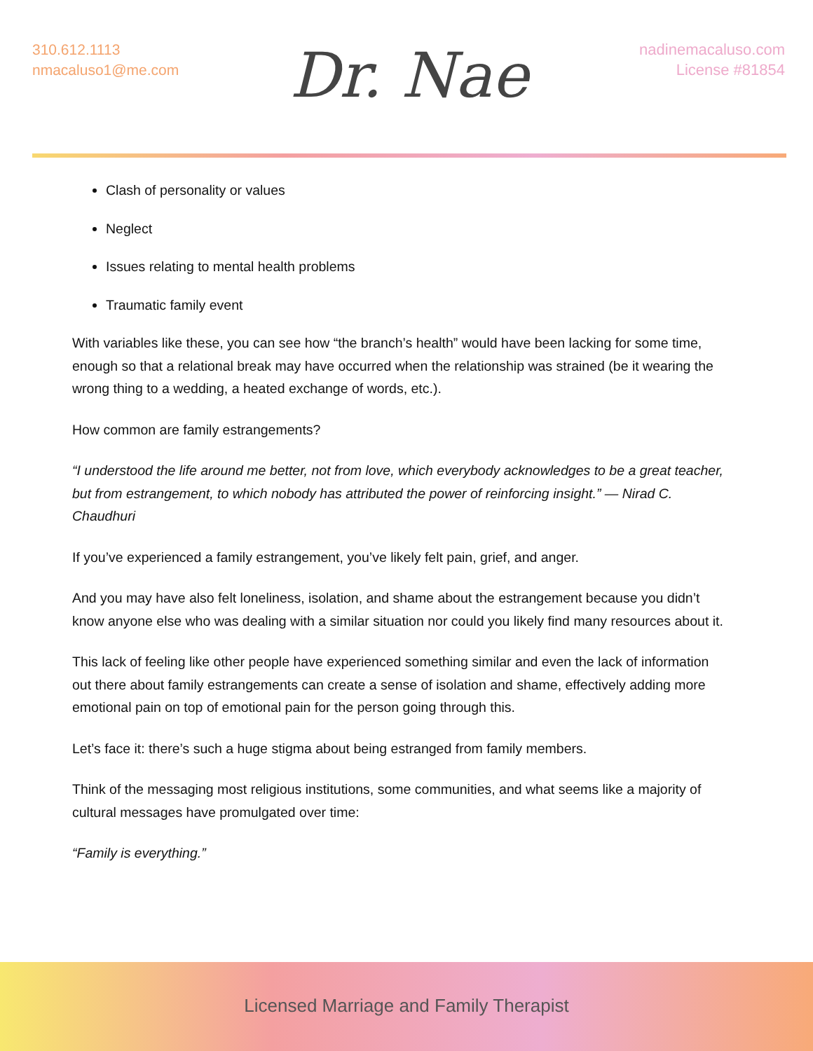310.612.1113
nmacaluso1@me.com
Dr. Nae
nadinemacaluso.com
License #81854
Clash of personality or values
Neglect
Issues relating to mental health problems
Traumatic family event
With variables like these, you can see how “the branch’s health” would have been lacking for some time, enough so that a relational break may have occurred when the relationship was strained (be it wearing the wrong thing to a wedding, a heated exchange of words, etc.).
How common are family estrangements?
“I understood the life around me better, not from love, which everybody acknowledges to be a great teacher, but from estrangement, to which nobody has attributed the power of reinforcing insight.” — Nirad C. Chaudhuri
If you’ve experienced a family estrangement, you’ve likely felt pain, grief, and anger.
And you may have also felt loneliness, isolation, and shame about the estrangement because you didn’t know anyone else who was dealing with a similar situation nor could you likely find many resources about it.
This lack of feeling like other people have experienced something similar and even the lack of information out there about family estrangements can create a sense of isolation and shame, effectively adding more emotional pain on top of emotional pain for the person going through this.
Let’s face it: there’s such a huge stigma about being estranged from family members.
Think of the messaging most religious institutions, some communities, and what seems like a majority of cultural messages have promulgated over time:
“Family is everything.”
Licensed Marriage and Family Therapist